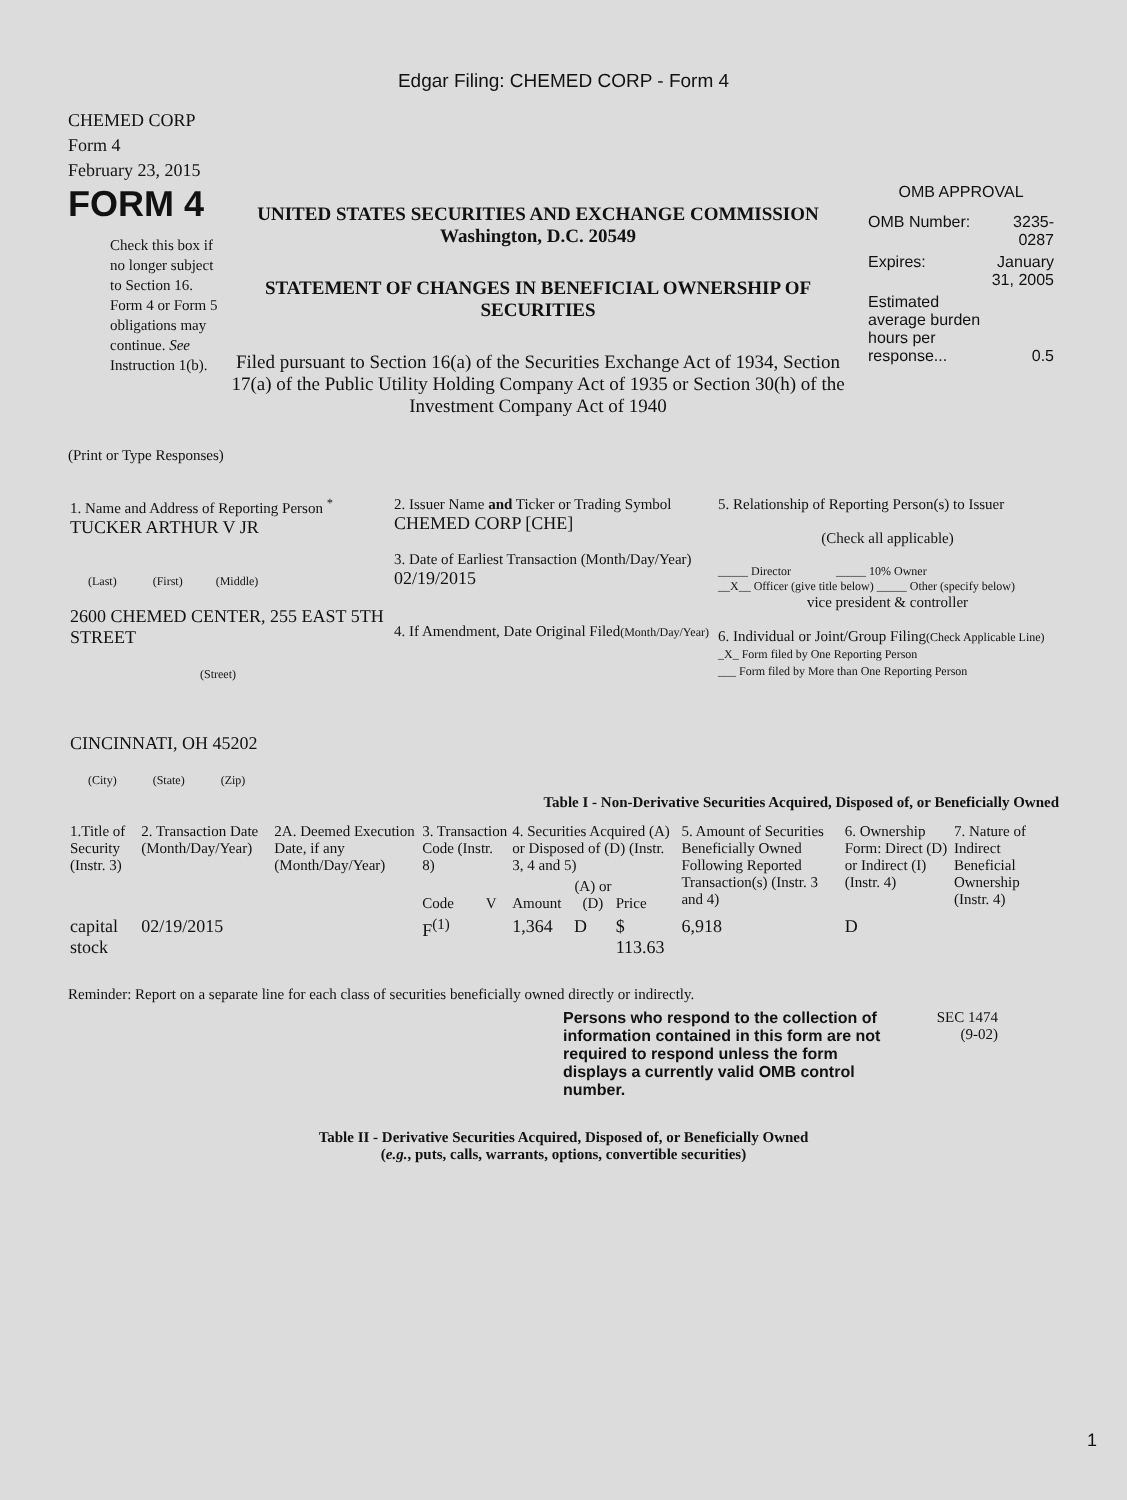Edgar Filing: CHEMED CORP - Form 4
CHEMED CORP
Form 4
February 23, 2015
FORM 4
Check this box if no longer subject to Section 16. Form 4 or Form 5 obligations may continue. See Instruction 1(b).
UNITED STATES SECURITIES AND EXCHANGE COMMISSION
Washington, D.C. 20549
STATEMENT OF CHANGES IN BENEFICIAL OWNERSHIP OF SECURITIES
Filed pursuant to Section 16(a) of the Securities Exchange Act of 1934, Section 17(a) of the Public Utility Holding Company Act of 1935 or Section 30(h) of the Investment Company Act of 1940
OMB APPROVAL
| OMB Number: | 3235-0287 |
| Expires: | January 31, 2005 |
| Estimated average burden hours per response... | 0.5 |
(Print or Type Responses)
| 1. Name and Address of Reporting Person <sup>*</sup> TUCKER ARTHUR V JR (Last) (First) (Middle) 2600 CHEMED CENTER, 255 EAST 5TH STREET (Street) CINCINNATI, OH 45202 (City) (State) (Zip) | 2. Issuer Name and Ticker or Trading Symbol CHEMED CORP [CHE] 3. Date of Earliest Transaction (Month/Day/Year) 02/19/2015 4. If Amendment, Date Original Filed (Month/Day/Year) | 5. Relationship of Reporting Person(s) to Issuer (Check all applicable) _____ Director _____ 10% Owner __X__ Officer (give title below) _____ Other (specify below) vice president & controller 6. Individual or Joint/Group Filing (Check Applicable Line) _X_ Form filed by One Reporting Person ___ Form filed by More than One Reporting Person |
Table I - Non-Derivative Securities Acquired, Disposed of, or Beneficially Owned
| 1.Title of Security (Instr. 3) | 2. Transaction Date (Month/Day/Year) | 2A. Deemed Execution Date, if any (Month/Day/Year) | 3. Transaction Code (Instr. 8) | | 4. Securities Acquired (A) or Disposed of (D) (Instr. 3, 4 and 5) | | | 5. Amount of Securities Beneficially Owned Following Reported Transaction(s) (Instr. 3 and 4) | 6. Ownership Form: Direct (D) or Indirect (I) (Instr. 4) | 7. Nature of Indirect Beneficial Ownership (Instr. 4) |
| --- | --- | --- | --- | --- | --- | --- | --- | --- | --- | --- |
| | | | Code | V | Amount | (A) or (D) | Price | | | |
| capital stock | 02/19/2015 | | F<sup>(1)</sup> | | 1,364 | D | $ 113.63 | 6,918 | D | |
Reminder: Report on a separate line for each class of securities beneficially owned directly or indirectly.
Persons who respond to the collection of information contained in this form are not required to respond unless the form displays a currently valid OMB control number.
SEC 1474
(9-02)
Table II - Derivative Securities Acquired, Disposed of, or Beneficially Owned
(e.g., puts, calls, warrants, options, convertible securities)
1